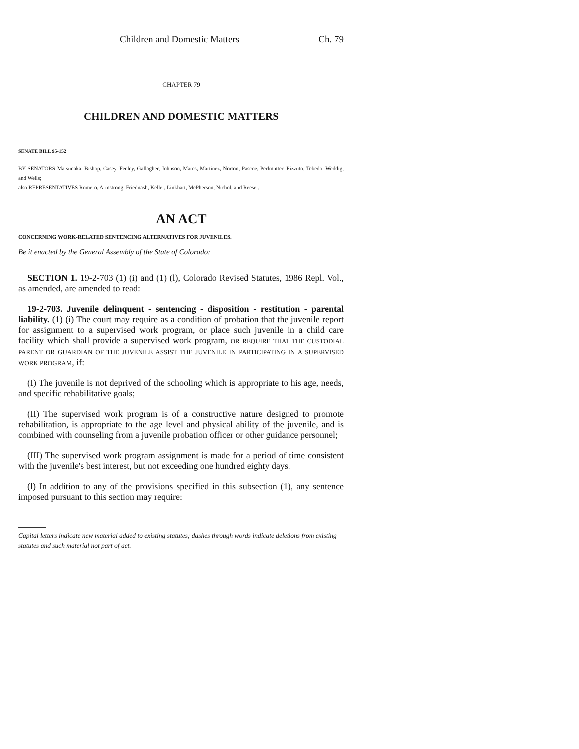Children and Domestic Matters Ch. 79
CHAPTER 79
CHILDREN AND DOMESTIC MATTERS
SENATE BILL 95-152
BY SENATORS Matsunaka, Bishop, Casey, Feeley, Gallagher, Johnson, Mares, Martinez, Norton, Pascoe, Perlmutter, Rizzuto, Tebedo, Weddig, and Wells;
also REPRESENTATIVES Romero, Armstrong, Friednash, Keller, Linkhart, McPherson, Nichol, and Reeser.
AN ACT
CONCERNING WORK-RELATED SENTENCING ALTERNATIVES FOR JUVENILES.
Be it enacted by the General Assembly of the State of Colorado:
SECTION 1. 19-2-703 (1) (i) and (1) (l), Colorado Revised Statutes, 1986 Repl. Vol., as amended, are amended to read:
19-2-703. Juvenile delinquent - sentencing - disposition - restitution - parental liability. (1) (i) The court may require as a condition of probation that the juvenile report for assignment to a supervised work program, or place such juvenile in a child care facility which shall provide a supervised work program, OR REQUIRE THAT THE CUSTODIAL PARENT OR GUARDIAN OF THE JUVENILE ASSIST THE JUVENILE IN PARTICIPATING IN A SUPERVISED WORK PROGRAM, if:
(I) The juvenile is not deprived of the schooling which is appropriate to his age, needs, and specific rehabilitative goals;
(II) The supervised work program is of a constructive nature designed to promote rehabilitation, is appropriate to the age level and physical ability of the juvenile, and is combined with counseling from a juvenile probation officer or other guidance personnel;
(III) The supervised work program assignment is made for a period of time consistent with the juvenile's best interest, but not exceeding one hundred eighty days.
(l) In addition to any of the provisions specified in this subsection (1), any sentence imposed pursuant to this section may require:
Capital letters indicate new material added to existing statutes; dashes through words indicate deletions from existing statutes and such material not part of act.